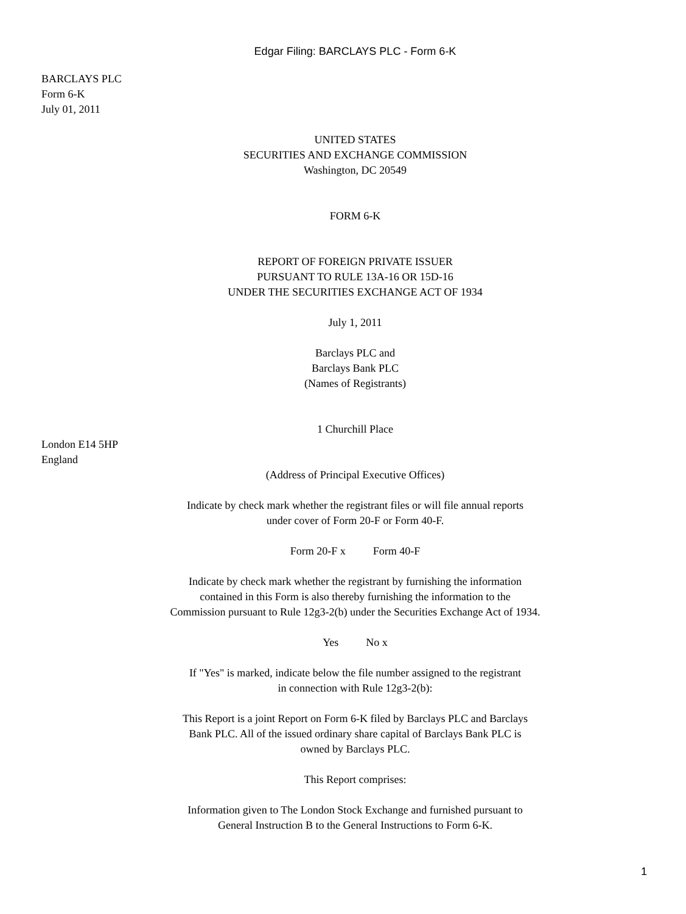Edgar Filing: BARCLAYS PLC - Form 6-K
BARCLAYS PLC
Form 6-K
July 01, 2011
UNITED STATES
SECURITIES AND EXCHANGE COMMISSION
Washington, DC 20549
FORM 6-K
REPORT OF FOREIGN PRIVATE ISSUER
PURSUANT TO RULE 13A-16 OR 15D-16
UNDER THE SECURITIES EXCHANGE ACT OF 1934
July 1, 2011
Barclays PLC and
Barclays Bank PLC
(Names of Registrants)
1 Churchill Place
London E14 5HP
England
(Address of Principal Executive Offices)
Indicate by check mark whether the registrant files or will file annual reports
under cover of Form 20-F or Form 40-F.
Form 20-F x Form 40-F
Indicate by check mark whether the registrant by furnishing the information
contained in this Form is also thereby furnishing the information to the
Commission pursuant to Rule 12g3-2(b) under the Securities Exchange Act of 1934.
Yes No x
If "Yes" is marked, indicate below the file number assigned to the registrant
in connection with Rule 12g3-2(b):
This Report is a joint Report on Form 6-K filed by Barclays PLC and Barclays
Bank PLC. All of the issued ordinary share capital of Barclays Bank PLC is
owned by Barclays PLC.
This Report comprises:
Information given to The London Stock Exchange and furnished pursuant to
General Instruction B to the General Instructions to Form 6-K.
1